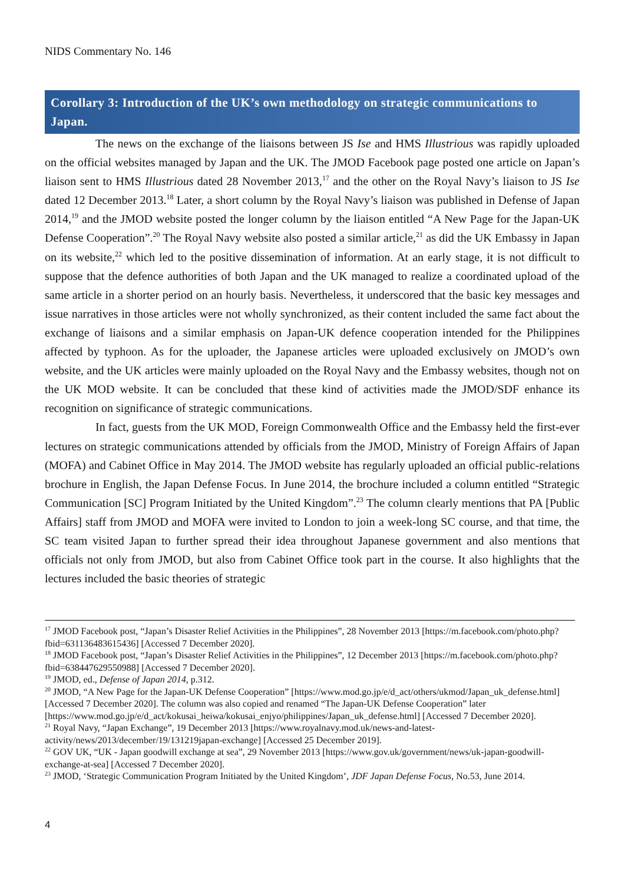NIDS Commentary No. 146
Corollary 3: Introduction of the UK’s own methodology on strategic communications to Japan.
The news on the exchange of the liaisons between JS Ise and HMS Illustrious was rapidly uploaded on the official websites managed by Japan and the UK. The JMOD Facebook page posted one article on Japan’s liaison sent to HMS Illustrious dated 28 November 2013,<sup>17</sup> and the other on the Royal Navy’s liaison to JS Ise dated 12 December 2013.<sup>18</sup> Later, a short column by the Royal Navy’s liaison was published in Defense of Japan 2014,<sup>19</sup> and the JMOD website posted the longer column by the liaison entitled “A New Page for the Japan-UK Defense Cooperation”.<sup>20</sup> The Royal Navy website also posted a similar article,<sup>21</sup> as did the UK Embassy in Japan on its website,<sup>22</sup> which led to the positive dissemination of information. At an early stage, it is not difficult to suppose that the defence authorities of both Japan and the UK managed to realize a coordinated upload of the same article in a shorter period on an hourly basis. Nevertheless, it underscored that the basic key messages and issue narratives in those articles were not wholly synchronized, as their content included the same fact about the exchange of liaisons and a similar emphasis on Japan-UK defence cooperation intended for the Philippines affected by typhoon. As for the uploader, the Japanese articles were uploaded exclusively on JMOD’s own website, and the UK articles were mainly uploaded on the Royal Navy and the Embassy websites, though not on the UK MOD website. It can be concluded that these kind of activities made the JMOD/SDF enhance its recognition on significance of strategic communications.
In fact, guests from the UK MOD, Foreign Commonwealth Office and the Embassy held the first-ever lectures on strategic communications attended by officials from the JMOD, Ministry of Foreign Affairs of Japan (MOFA) and Cabinet Office in May 2014. The JMOD website has regularly uploaded an official public-relations brochure in English, the Japan Defense Focus. In June 2014, the brochure included a column entitled “Strategic Communication [SC] Program Initiated by the United Kingdom”.<sup>23</sup> The column clearly mentions that PA [Public Affairs] staff from JMOD and MOFA were invited to London to join a week-long SC course, and that time, the SC team visited Japan to further spread their idea throughout Japanese government and also mentions that officials not only from JMOD, but also from Cabinet Office took part in the course. It also highlights that the lectures included the basic theories of strategic
<sup>17</sup> JMOD Facebook post, “Japan’s Disaster Relief Activities in the Philippines”, 28 November 2013 [https://m.facebook.com/photo.php?fbid=631136483615436] [Accessed 7 December 2020].
<sup>18</sup> JMOD Facebook post, “Japan’s Disaster Relief Activities in the Philippines”, 12 December 2013 [https://m.facebook.com/photo.php?fbid=638447629550988] [Accessed 7 December 2020].
<sup>19</sup> JMOD, ed., Defense of Japan 2014, p.312.
<sup>20</sup> JMOD, “A New Page for the Japan-UK Defense Cooperation” [https://www.mod.go.jp/e/d_act/others/ukmod/Japan_uk_defense.html] [Accessed 7 December 2020]. The column was also copied and renamed “The Japan-UK Defense Cooperation” later [https://www.mod.go.jp/e/d_act/kokusai_heiwa/kokusai_enjyo/philippines/Japan_uk_defense.html] [Accessed 7 December 2020].
<sup>21</sup> Royal Navy, “Japan Exchange”, 19 December 2013 [https://www.royalnavy.mod.uk/news-and-latest-activity/news/2013/december/19/131219japan-exchange] [Accessed 25 December 2019].
<sup>22</sup> GOV UK, “UK - Japan goodwill exchange at sea”, 29 November 2013 [https://www.gov.uk/government/news/uk-japan-goodwill-exchange-at-sea] [Accessed 7 December 2020].
<sup>23</sup> JMOD, ‘Strategic Communication Program Initiated by the United Kingdom’, JDF Japan Defense Focus, No.53, June 2014.
4